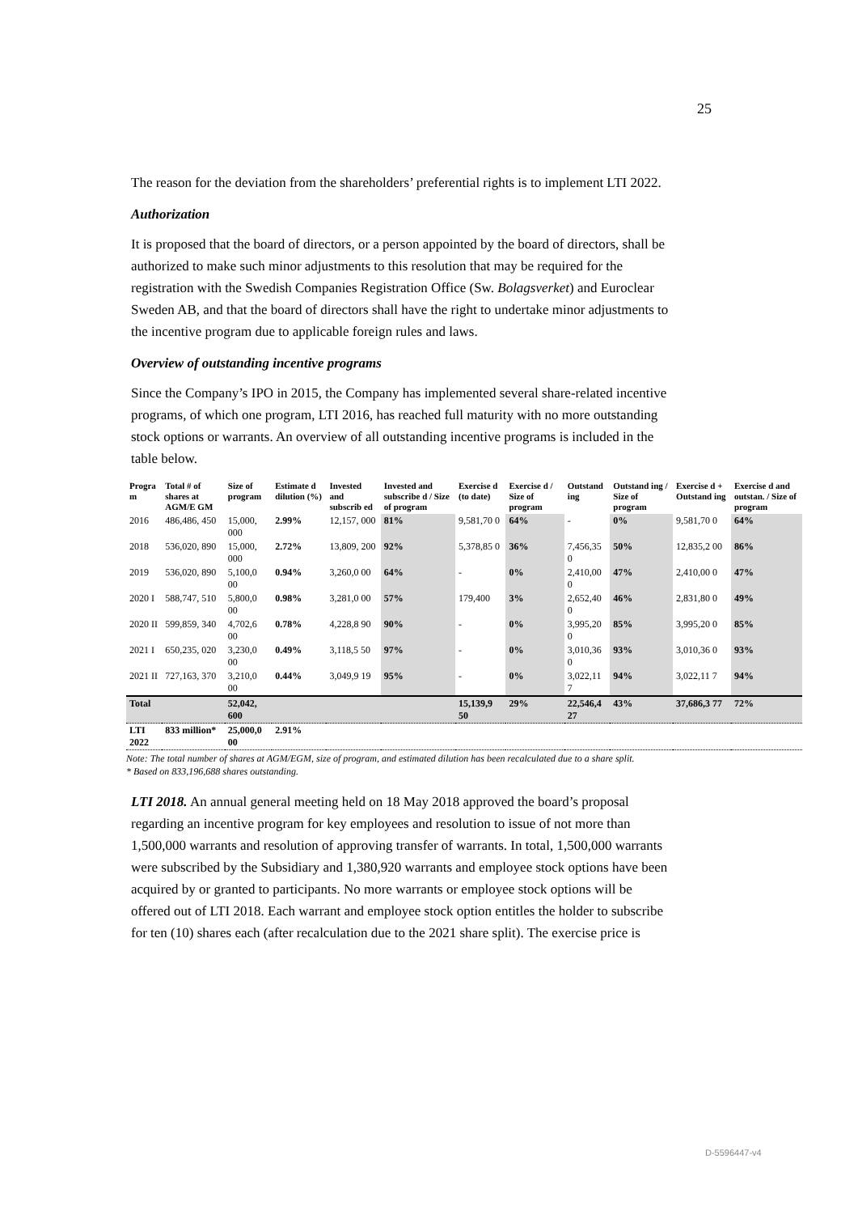25
The reason for the deviation from the shareholders’ preferential rights is to implement LTI 2022.
Authorization
It is proposed that the board of directors, or a person appointed by the board of directors, shall be authorized to make such minor adjustments to this resolution that may be required for the registration with the Swedish Companies Registration Office (Sw. Bolagsverket) and Euroclear Sweden AB, and that the board of directors shall have the right to undertake minor adjustments to the incentive program due to applicable foreign rules and laws.
Overview of outstanding incentive programs
Since the Company’s IPO in 2015, the Company has implemented several share-related incentive programs, of which one program, LTI 2016, has reached full maturity with no more outstanding stock options or warrants. An overview of all outstanding incentive programs is included in the table below.
| Progra m | Total # of shares at AGM/E GM | Size of program | Estimate d dilution (%) | Invested and subscrib ed | Invested and subscribe d / Size of program | Exercise d (to date) | Exercise d / Size of program | Outstand ing | Outstand ing / Size of program | Exercise d + Outstand ing | Exercise d and outstan. / Size of program |
| --- | --- | --- | --- | --- | --- | --- | --- | --- | --- | --- | --- |
| 2016 | 486,486, 450 | 15,000, 000 | 2.99% | 12,157, 000 | 81% | 9,581,70 0 | 64% | - | 0% | 9,581,70 0 | 64% |
| 2018 | 536,020, 890 | 15,000, 000 | 2.72% | 13,809, 200 | 92% | 5,378,85 0 | 36% | 7,456,35 0 | 50% | 12,835,2 00 | 86% |
| 2019 | 536,020, 890 | 5,100,0 00 | 0.94% | 3,260,0 00 | 64% | - | 0% | 2,410,00 0 | 47% | 2,410,00 0 | 47% |
| 2020 I | 588,747, 510 | 5,800,0 00 | 0.98% | 3,281,0 00 | 57% | 179,400 | 3% | 2,652,40 0 | 46% | 2,831,80 0 | 49% |
| 2020 II | 599,859, 340 | 4,702,6 00 | 0.78% | 4,228,8 90 | 90% | - | 0% | 3,995,20 0 | 85% | 3,995,20 0 | 85% |
| 2021 I | 650,235, 020 | 3,230,0 00 | 0.49% | 3,118,5 50 | 97% | - | 0% | 3,010,36 0 | 93% | 3,010,36 0 | 93% |
| 2021 II | 727,163, 370 | 3,210,0 00 | 0.44% | 3,049,9 19 | 95% | - | 0% | 3,022,11 7 | 94% | 3,022,11 7 | 94% |
| Total | | 52,042, 600 | | | | 15,139,9 50 | 29% | 22,546,4 27 | 43% | 37,686,3 77 | 72% |
| LTI 2022 | 833 million* | 25,000,0 00 | 2.91% | | | | | | | | |
Note: The total number of shares at AGM/EGM, size of program, and estimated dilution has been recalculated due to a share split.
* Based on 833,196,688 shares outstanding.
LTI 2018. An annual general meeting held on 18 May 2018 approved the board’s proposal regarding an incentive program for key employees and resolution to issue of not more than 1,500,000 warrants and resolution of approving transfer of warrants. In total, 1,500,000 warrants were subscribed by the Subsidiary and 1,380,920 warrants and employee stock options have been acquired by or granted to participants. No more warrants or employee stock options will be offered out of LTI 2018. Each warrant and employee stock option entitles the holder to subscribe for ten (10) shares each (after recalculation due to the 2021 share split). The exercise price is
D-5596447-v4